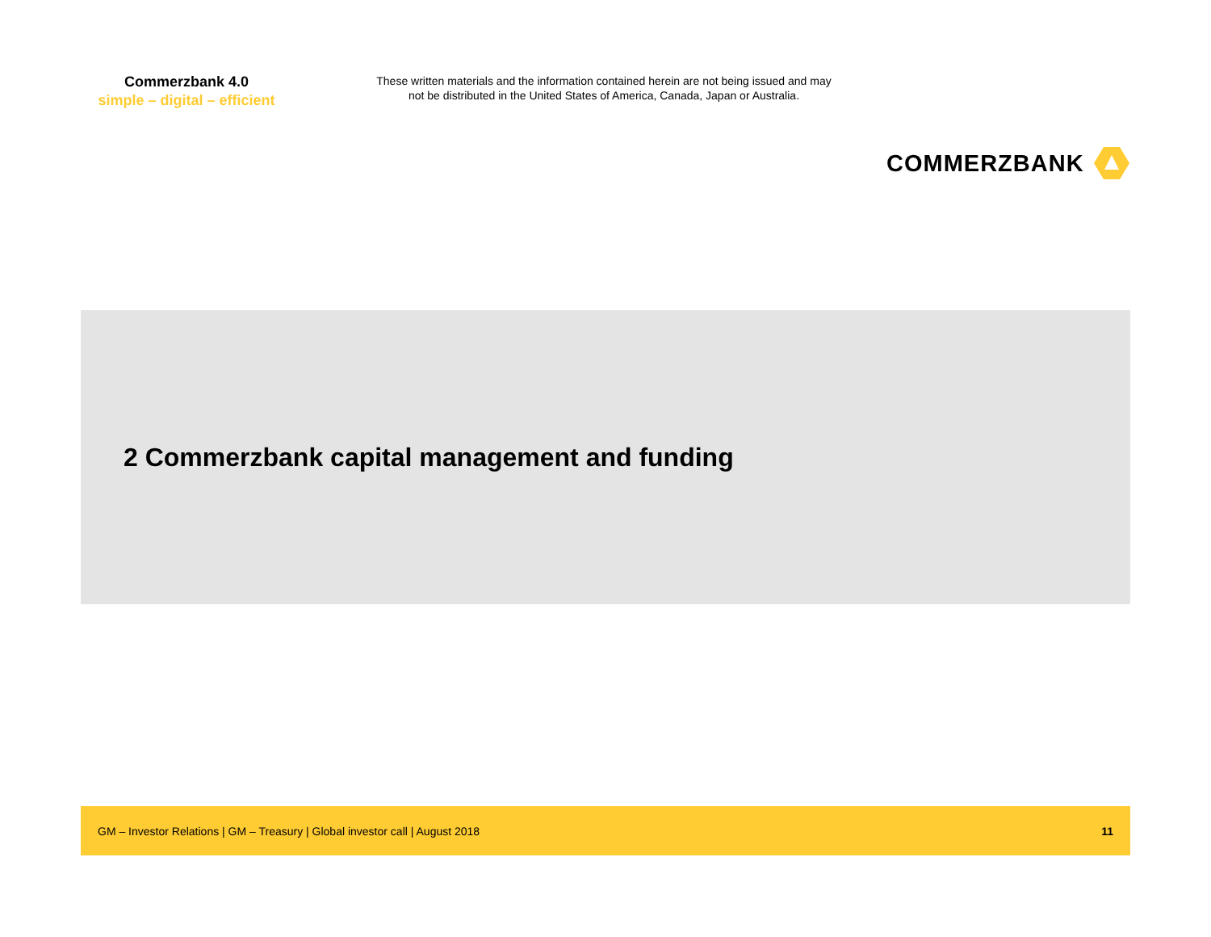Commerzbank 4.0
simple – digital – efficient
These written materials and the information contained herein are not being issued and may not be distributed in the United States of America, Canada, Japan or Australia.
COMMERZBANK
2 Commerzbank capital management and funding
GM – Investor Relations | GM – Treasury | Global investor call | August 2018 11